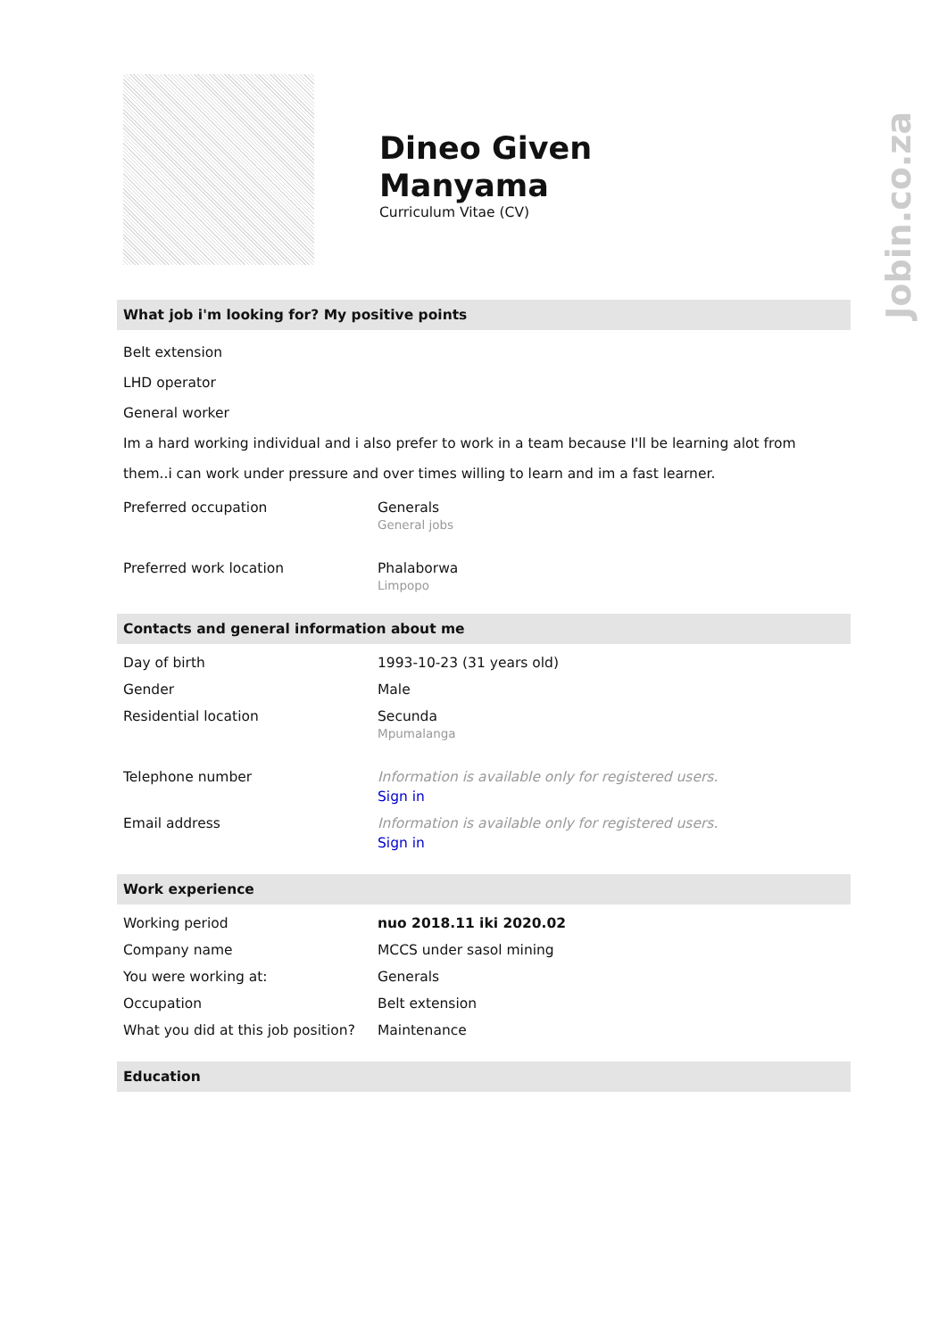Jobin.co.za
Dineo Given
Manyama
Curriculum Vitae (CV)
What job i'm looking for? My positive points
Belt extension
LHD operator
General worker
Im a hard working individual and i also prefer to work in a team because I'll be learning alot from them..i can work under pressure and over times willing to learn and im a fast learner.
| Preferred occupation | Generals General jobs |
| Preferred work location | Phalaborwa Limpopo |
Contacts and general information about me
| Day of birth | 1993-10-23 (31 years old) |
| Gender | Male |
| Residential location | Secunda Mpumalanga |
| Telephone number | Information is available only for registered users. Sign in |
| Email address | Information is available only for registered users. Sign in |
Work experience
| Working period | nuo 2018.11 iki 2020.02 |
| Company name | MCCS under sasol mining |
| You were working at: | Generals |
| Occupation | Belt extension |
| What you did at this job position? | Maintenance |
Education